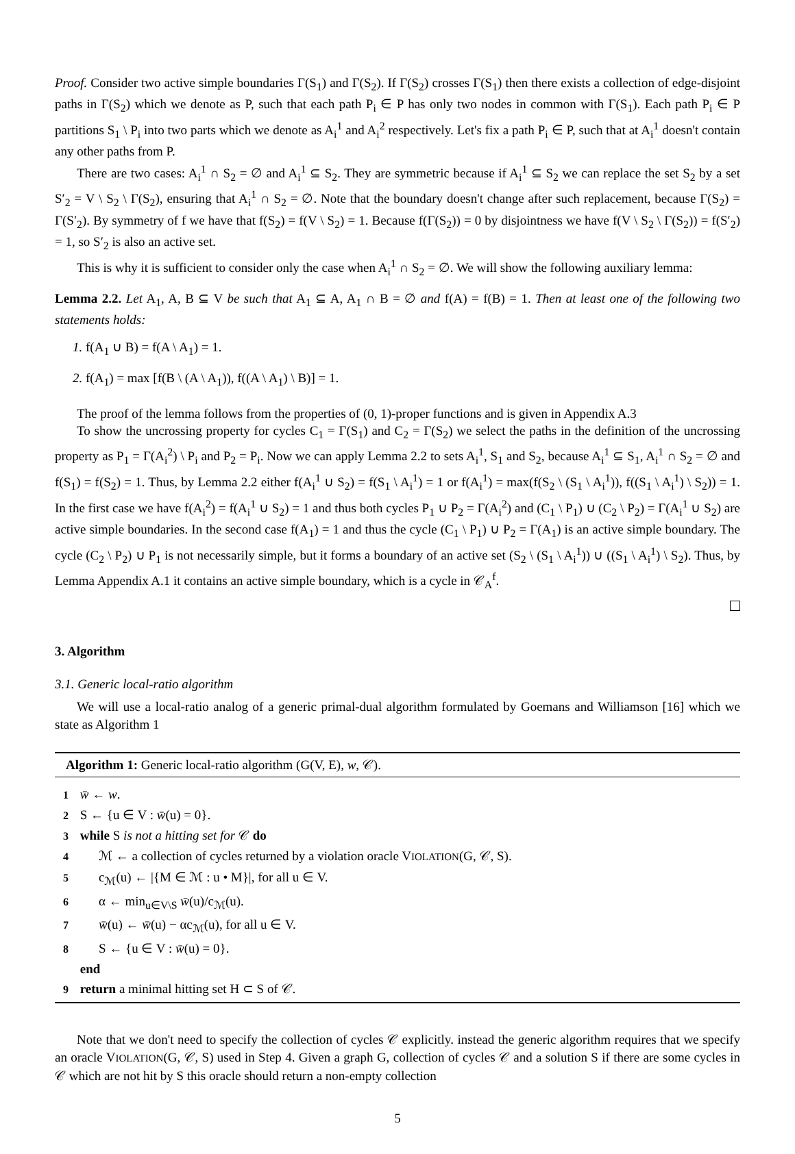Proof. Consider two active simple boundaries Γ(S<sub>1</sub>) and Γ(S<sub>2</sub>). If Γ(S<sub>2</sub>) crosses Γ(S<sub>1</sub>) then there exists a collection of edge-disjoint paths in Γ(S<sub>2</sub>) which we denote as P, such that each path P<sub>i</sub> ∈ P has only two nodes in common with Γ(S<sub>1</sub>). Each path P<sub>i</sub> ∈ P partitions S<sub>1</sub> \ P<sub>i</sub> into two parts which we denote as A<sub>i</sub><sup>1</sup> and A<sub>i</sub><sup>2</sup> respectively. Let's fix a path P<sub>i</sub> ∈ P, such that at A<sub>i</sub><sup>1</sup> doesn't contain any other paths from P.
There are two cases: A<sub>i</sub><sup>1</sup> ∩ S<sub>2</sub> = ∅ and A<sub>i</sub><sup>1</sup> ⊆ S<sub>2</sub>. They are symmetric because if A<sub>i</sub><sup>1</sup> ⊆ S<sub>2</sub> we can replace the set S<sub>2</sub> by a set S′<sub>2</sub> = V \ S<sub>2</sub> \ Γ(S<sub>2</sub>), ensuring that A<sub>i</sub><sup>1</sup> ∩ S<sub>2</sub> = ∅. Note that the boundary doesn't change after such replacement, because Γ(S<sub>2</sub>) = Γ(S′<sub>2</sub>). By symmetry of f we have that f(S<sub>2</sub>) = f(V \ S<sub>2</sub>) = 1. Because f(Γ(S<sub>2</sub>)) = 0 by disjointness we have f(V \ S<sub>2</sub> \ Γ(S<sub>2</sub>)) = f(S′<sub>2</sub>) = 1, so S′<sub>2</sub> is also an active set.
This is why it is sufficient to consider only the case when A<sub>i</sub><sup>1</sup> ∩ S<sub>2</sub> = ∅. We will show the following auxiliary lemma:
Lemma 2.2. Let A<sub>1</sub>, A, B ⊆ V be such that A<sub>1</sub> ⊆ A, A<sub>1</sub> ∩ B = ∅ and f(A) = f(B) = 1. Then at least one of the following two statements holds:
1. f(A<sub>1</sub> ∪ B) = f(A \ A<sub>1</sub>) = 1.
2. f(A<sub>1</sub>) = max [f(B \ (A \ A<sub>1</sub>)), f((A \ A<sub>1</sub>) \ B)] = 1.
The proof of the lemma follows from the properties of (0, 1)-proper functions and is given in Appendix A.3
To show the uncrossing property for cycles C<sub>1</sub> = Γ(S<sub>1</sub>) and C<sub>2</sub> = Γ(S<sub>2</sub>) we select the paths in the definition of the uncrossing property as P<sub>1</sub> = Γ(A<sub>i</sub><sup>2</sup>) \ P<sub>i</sub> and P<sub>2</sub> = P<sub>i</sub>. Now we can apply Lemma 2.2 to sets A<sub>i</sub><sup>1</sup>, S<sub>1</sub> and S<sub>2</sub>, because A<sub>i</sub><sup>1</sup> ⊆ S<sub>1</sub>, A<sub>i</sub><sup>1</sup> ∩ S<sub>2</sub> = ∅ and f(S<sub>1</sub>) = f(S<sub>2</sub>) = 1. Thus, by Lemma 2.2 either f(A<sub>i</sub><sup>1</sup> ∪ S<sub>2</sub>) = f(S<sub>1</sub> \ A<sub>i</sub><sup>1</sup>) = 1 or f(A<sub>i</sub><sup>1</sup>) = max(f(S<sub>2</sub> \ (S<sub>1</sub> \ A<sub>i</sub><sup>1</sup>)), f((S<sub>1</sub> \ A<sub>i</sub><sup>1</sup>) \ S<sub>2</sub>)) = 1. In the first case we have f(A<sub>i</sub><sup>2</sup>) = f(A<sub>i</sub><sup>1</sup> ∪ S<sub>2</sub>) = 1 and thus both cycles P<sub>1</sub> ∪ P<sub>2</sub> = Γ(A<sub>i</sub><sup>2</sup>) and (C<sub>1</sub> \ P<sub>1</sub>) ∪ (C<sub>2</sub> \ P<sub>2</sub>) = Γ(A<sub>i</sub><sup>1</sup> ∪ S<sub>2</sub>) are active simple boundaries. In the second case f(A<sub>1</sub>) = 1 and thus the cycle (C<sub>1</sub> \ P<sub>1</sub>) ∪ P<sub>2</sub> = Γ(A<sub>1</sub>) is an active simple boundary. The cycle (C<sub>2</sub> \ P<sub>2</sub>) ∪ P<sub>1</sub> is not necessarily simple, but it forms a boundary of an active set (S<sub>2</sub> \ (S<sub>1</sub> \ A<sub>i</sub><sup>1</sup>)) ∪ ((S<sub>1</sub> \ A<sub>i</sub><sup>1</sup>) \ S<sub>2</sub>). Thus, by Lemma Appendix A.1 it contains an active simple boundary, which is a cycle in 𝒞<sub>A</sub><sup>f</sup>.
3. Algorithm
3.1. Generic local-ratio algorithm
We will use a local-ratio analog of a generic primal-dual algorithm formulated by Goemans and Williamson [16] which we state as Algorithm 1
Algorithm 1: Generic local-ratio algorithm (G(V, E), w, 𝒞).
1 w̄ ← w.
2 S ← {u ∈ V : w̄(u) = 0}.
3 while S is not a hitting set for 𝒞 do
4 ℳ ← a collection of cycles returned by a violation oracle VIOLATION(G, 𝒞, S).
5 c<sub>ℳ</sub>(u) ← |{M ∈ ℳ : u • M}|, for all u ∈ V.
6 α ← min<sub>u∈V\S</sub> w̄(u)/c<sub>ℳ</sub>(u).
7 w̄(u) ← w̄(u) − αc<sub>ℳ</sub>(u), for all u ∈ V.
8 S ← {u ∈ V : w̄(u) = 0}.
end
9 return a minimal hitting set H ⊂ S of 𝒞.
Note that we don't need to specify the collection of cycles 𝒞 explicitly. instead the generic algorithm requires that we specify an oracle VIOLATION(G, 𝒞, S) used in Step 4. Given a graph G, collection of cycles 𝒞 and a solution S if there are some cycles in 𝒞 which are not hit by S this oracle should return a non-empty collection
5